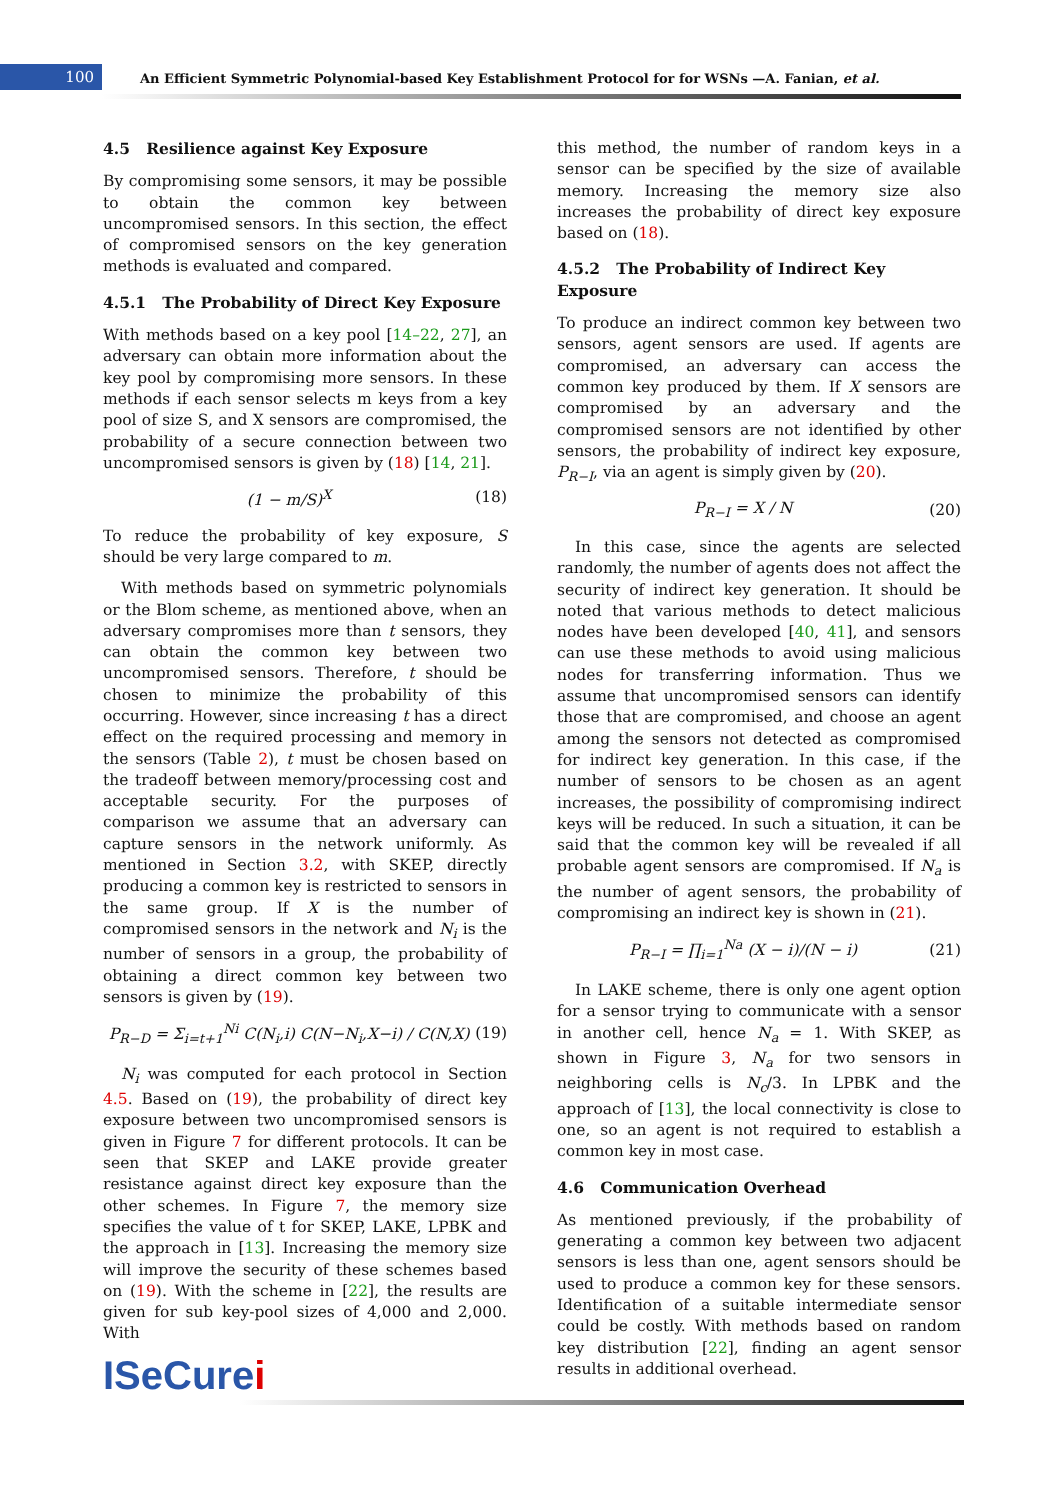100
An Efficient Symmetric Polynomial-based Key Establishment Protocol for for WSNs —A. Fanian, et al.
4.5 Resilience against Key Exposure
By compromising some sensors, it may be possible to obtain the common key between uncompromised sensors. In this section, the effect of compromised sensors on the key generation methods is evaluated and compared.
4.5.1 The Probability of Direct Key Exposure
With methods based on a key pool [14–22, 27], an adversary can obtain more information about the key pool by compromising more sensors. In these methods if each sensor selects m keys from a key pool of size S, and X sensors are compromised, the probability of a secure connection between two uncompromised sensors is given by (18) [14, 21].
(1 − m/S)<sup>X</sup> (18)
To reduce the probability of key exposure, S should be very large compared to m.
With methods based on symmetric polynomials or the Blom scheme, as mentioned above, when an adversary compromises more than t sensors, they can obtain the common key between two uncompromised sensors. Therefore, t should be chosen to minimize the probability of this occurring. However, since increasing t has a direct effect on the required processing and memory in the sensors (Table 2), t must be chosen based on the tradeoff between memory/processing cost and acceptable security. For the purposes of comparison we assume that an adversary can capture sensors in the network uniformly. As mentioned in Section 3.2, with SKEP, directly producing a common key is restricted to sensors in the same group. If X is the number of compromised sensors in the network and N<sub>i</sub> is the number of sensors in a group, the probability of obtaining a direct common key between two sensors is given by (19).
P<sub>R−D</sub> = Σ<sub>i=t+1</sub><sup>Ni</sup> C(N<sub>i</sub>,i) C(N−N<sub>i</sub>,X−i) / C(N,X) (19)
N<sub>i</sub> was computed for each protocol in Section 4.5. Based on (19), the probability of direct key exposure between two uncompromised sensors is given in Figure 7 for different protocols. It can be seen that SKEP and LAKE provide greater resistance against direct key exposure than the other schemes. In Figure 7, the memory size specifies the value of t for SKEP, LAKE, LPBK and the approach in [13]. Increasing the memory size will improve the security of these schemes based on (19). With the scheme in [22], the results are given for sub key-pool sizes of 4,000 and 2,000. With
this method, the number of random keys in a sensor can be specified by the size of available memory. Increasing the memory size also increases the probability of direct key exposure based on (18).
4.5.2 The Probability of Indirect Key Exposure
To produce an indirect common key between two sensors, agent sensors are used. If agents are compromised, an adversary can access the common key produced by them. If X sensors are compromised by an adversary and the compromised sensors are not identified by other sensors, the probability of indirect key exposure, P<sub>R−I</sub>, via an agent is simply given by (20).
P<sub>R−I</sub> = X / N (20)
In this case, since the agents are selected randomly, the number of agents does not affect the security of indirect key generation. It should be noted that various methods to detect malicious nodes have been developed [40, 41], and sensors can use these methods to avoid using malicious nodes for transferring information. Thus we assume that uncompromised sensors can identify those that are compromised, and choose an agent among the sensors not detected as compromised for indirect key generation. In this case, if the number of sensors to be chosen as an agent increases, the possibility of compromising indirect keys will be reduced. In such a situation, it can be said that the common key will be revealed if all probable agent sensors are compromised. If N<sub>a</sub> is the number of agent sensors, the probability of compromising an indirect key is shown in (21).
P<sub>R−I</sub> = ∏<sub>i=1</sub><sup>Na</sup> (X − i)/(N − i) (21)
In LAKE scheme, there is only one agent option for a sensor trying to communicate with a sensor in another cell, hence N<sub>a</sub> = 1. With SKEP, as shown in Figure 3, N<sub>a</sub> for two sensors in neighboring cells is N<sub>c</sub>/3. In LPBK and the approach of [13], the local connectivity is close to one, so an agent is not required to establish a common key in most case.
4.6 Communication Overhead
As mentioned previously, if the probability of generating a common key between two adjacent sensors is less than one, agent sensors should be used to produce a common key for these sensors. Identification of a suitable intermediate sensor could be costly. With methods based on random key distribution [22], finding an agent sensor results in additional overhead.
ISeCurei